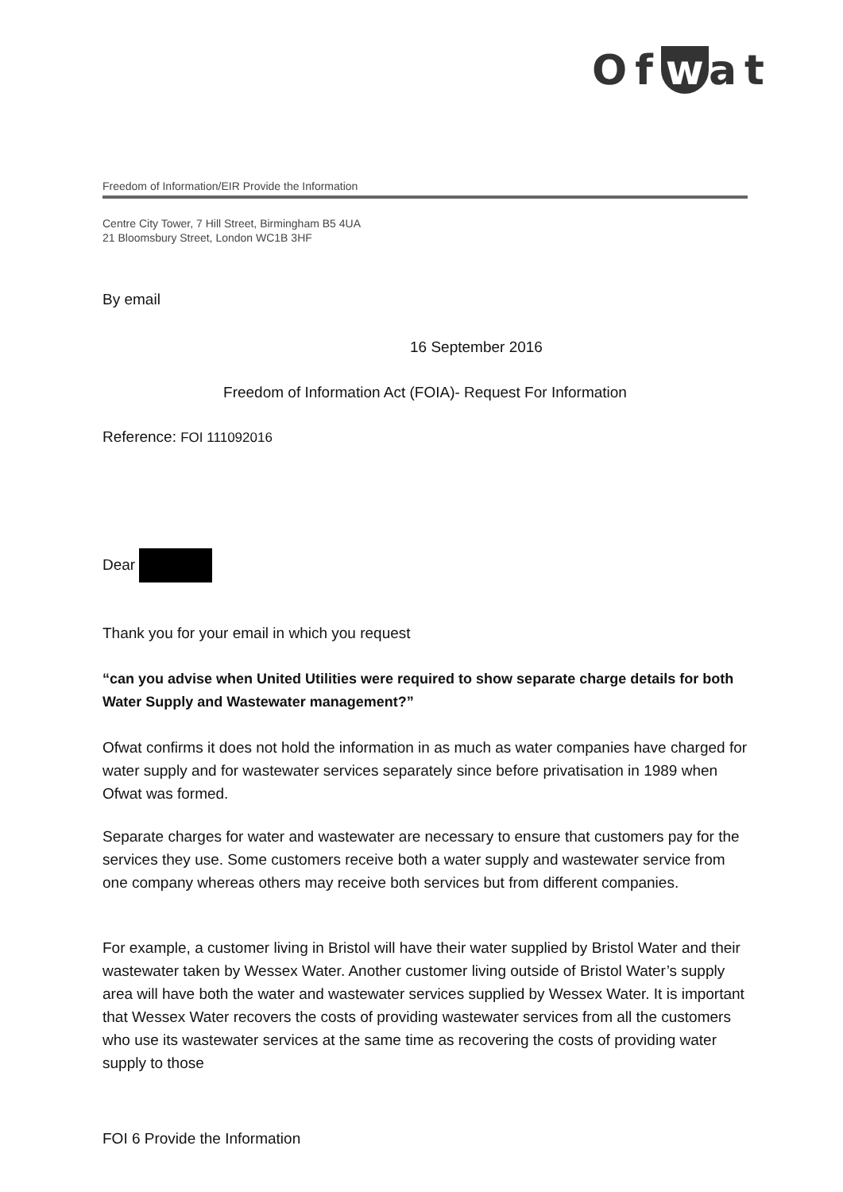Of w at
Freedom of Information/EIR Provide the Information
Centre City Tower, 7 Hill Street, Birmingham B5 4UA
21 Bloomsbury Street, London WC1B 3HF
By email
16 September 2016
Freedom of Information Act (FOIA)- Request For Information
Reference: FOI 111092016
Dear
Thank you for your email in which you request
“can you advise when United Utilities were required to show separate charge details for both Water Supply and Wastewater management?”
Ofwat confirms it does not hold the information in as much as water companies have charged for water supply and for wastewater services separately since before privatisation in 1989 when Ofwat was formed.
Separate charges for water and wastewater are necessary to ensure that customers pay for the services they use. Some customers receive both a water supply and wastewater service from one company whereas others may receive both services but from different companies.
For example, a customer living in Bristol will have their water supplied by Bristol Water and their wastewater taken by Wessex Water. Another customer living outside of Bristol Water’s supply area will have both the water and wastewater services supplied by Wessex Water. It is important that Wessex Water recovers the costs of providing wastewater services from all the customers who use its wastewater services at the same time as recovering the costs of providing water supply to those
FOI 6 Provide the Information